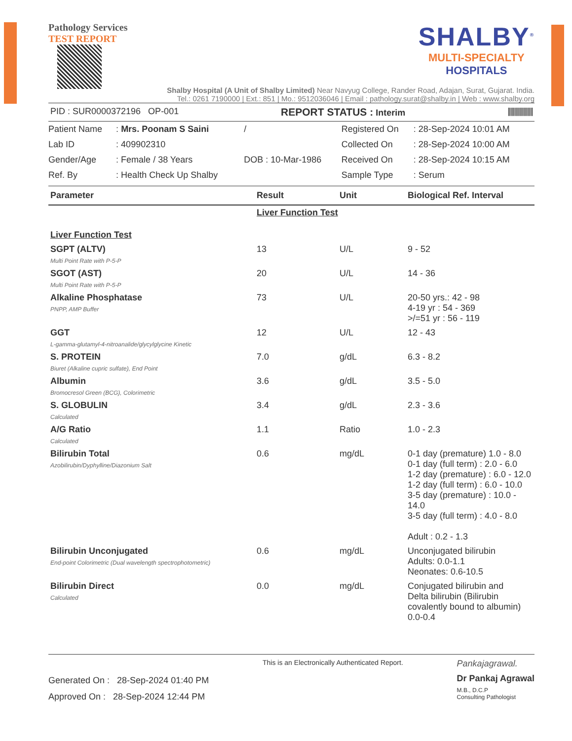Pathology Services
TEST REPORT
SHALBY<sup>®</sup>
MULTI-SPECIALTY
HOSPITALS
Shalby Hospital (A Unit of Shalby Limited) Near Navyug College, Rander Road, Adajan, Surat, Gujarat. India.
Tel.: 0261 7190000 | Ext.: 851 | Mo.: 9512036046 | Email : pathology.surat@shalby.in | Web : www.shalby.org
PID : SUR0000372196 OP-001 REPORT STATUS : Interim |||||||||||||||||||
| Patient Name | : Mrs. Poonam S Saini | / | Registered On | : 28-Sep-2024 10:01 AM |
| Lab ID | : 409902310 | | Collected On | : 28-Sep-2024 10:00 AM |
| Gender/Age | : Female / 38 Years | DOB : 10-Mar-1986 | Received On | : 28-Sep-2024 10:15 AM |
| Ref. By | : Health Check Up Shalby | | Sample Type | : Serum |
| Parameter | Result | Unit | Biological Ref. Interval |
| --- | --- | --- | --- |
| | Liver Function Test | | |
| Liver Function Test | | | |
| SGPT (ALTV) Multi Point Rate with P-5-P | 13 | U/L | 9 - 52 |
| SGOT (AST) Multi Point Rate with P-5-P | 20 | U/L | 14 - 36 |
| Alkaline Phosphatase PNPP, AMP Buffer | 73 | U/L | 20-50 yrs.: 42 - 98 4-19 yr : 54 - 369 >/=51 yr : 56 - 119 |
| GGT L-gamma-glutamyl-4-nitroanalide/glycylglycine Kinetic | 12 | U/L | 12 - 43 |
| S. PROTEIN Biuret (Alkaline cupric sulfate), End Point | 7.0 | g/dL | 6.3 - 8.2 |
| Albumin Bromocresol Green (BCG), Colorimetric | 3.6 | g/dL | 3.5 - 5.0 |
| S. GLOBULIN Calculated | 3.4 | g/dL | 2.3 - 3.6 |
| A/G Ratio Calculated | 1.1 | Ratio | 1.0 - 2.3 |
| Bilirubin Total Azobilirubin/Dyphylline/Diazonium Salt | 0.6 | mg/dL | 0-1 day (premature) 1.0 - 8.0 0-1 day (full term) : 2.0 - 6.0 1-2 day (premature) : 6.0 - 12.0 1-2 day (full term) : 6.0 - 10.0 3-5 day (premature) : 10.0 - 14.0 3-5 day (full term) : 4.0 - 8.0 Adult : 0.2 - 1.3 |
| Bilirubin Unconjugated End-point Colorimetric (Dual wavelength spectrophotometric) | 0.6 | mg/dL | Unconjugated bilirubin Adults: 0.0-1.1 Neonates: 0.6-10.5 |
| Bilirubin Direct Calculated | 0.0 | mg/dL | Conjugated bilirubin and Delta bilirubin (Bilirubin covalently bound to albumin) 0.0-0.4 |
Generated On : 28-Sep-2024 01:40 PM
Approved On : 28-Sep-2024 12:44 PM
This is an Electronically Authenticated Report.
Pankajagrawal.
Dr Pankaj Agrawal
M.B., D.C.P
Consulting Pathologist